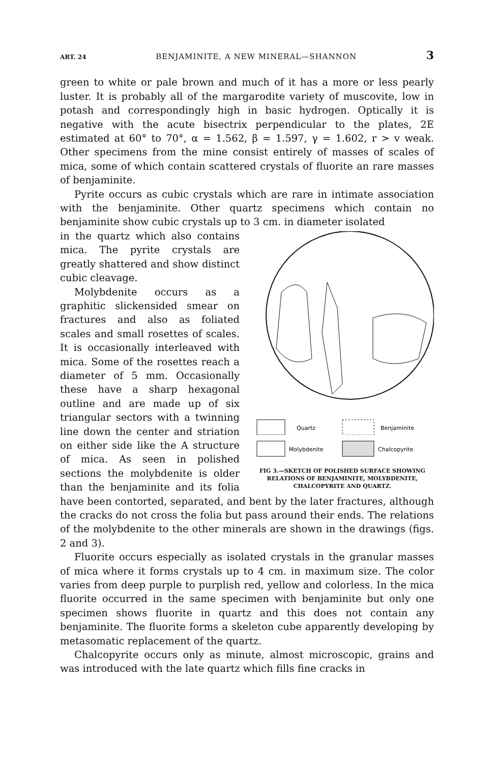ART. 24 BENJAMINITE, A NEW MINERAL—SHANNON 3
green to white or pale brown and much of it has a more or less pearly luster. It is probably all of the margarodite variety of muscovite, low in potash and correspondingly high in basic hydrogen. Optically it is negative with the acute bisectrix perpendicular to the plates, 2E estimated at 60° to 70°, α = 1.562, β = 1.597, γ = 1.602, r > v weak. Other specimens from the mine consist entirely of masses of scales of mica, some of which contain scattered crystals of fluorite an rare masses of benjaminite.
Pyrite occurs as cubic crystals which are rare in intimate association with the benjaminite. Other quartz specimens which contain no benjaminite show cubic crystals up to 3 cm. in diameter isolated
Quartz
Benjaminite
Molybdenite
Chalcopyrite
FIG 3.—SKETCH OF POLISHED SURFACE SHOWING RELATIONS OF BENJAMINITE, MOLYBDENITE, CHALCOPYRITE AND QUARTZ.
in the quartz which also contains mica. The pyrite crystals are greatly shattered and show distinct cubic cleavage.
Molybdenite occurs as a graphitic slickensided smear on fractures and also as foliated scales and small rosettes of scales. It is occasionally interleaved with mica. Some of the rosettes reach a diameter of 5 mm. Occasionally these have a sharp hexagonal outline and are made up of six triangular sectors with a twinning line down the center and striation on either side like the A structure of mica. As seen in polished sections the molybdenite is older than the benjaminite and its folia have been contorted, separated, and bent by the later fractures, although the cracks do not cross the folia but pass around their ends. The relations of the molybdenite to the other minerals are shown in the drawings (figs. 2 and 3).
Fluorite occurs especially as isolated crystals in the granular masses of mica where it forms crystals up to 4 cm. in maximum size. The color varies from deep purple to purplish red, yellow and colorless. In the mica fluorite occurred in the same specimen with benjaminite but only one specimen shows fluorite in quartz and this does not contain any benjaminite. The fluorite forms a skeleton cube apparently developing by metasomatic replacement of the quartz.
Chalcopyrite occurs only as minute, almost microscopic, grains and was introduced with the late quartz which fills fine cracks in